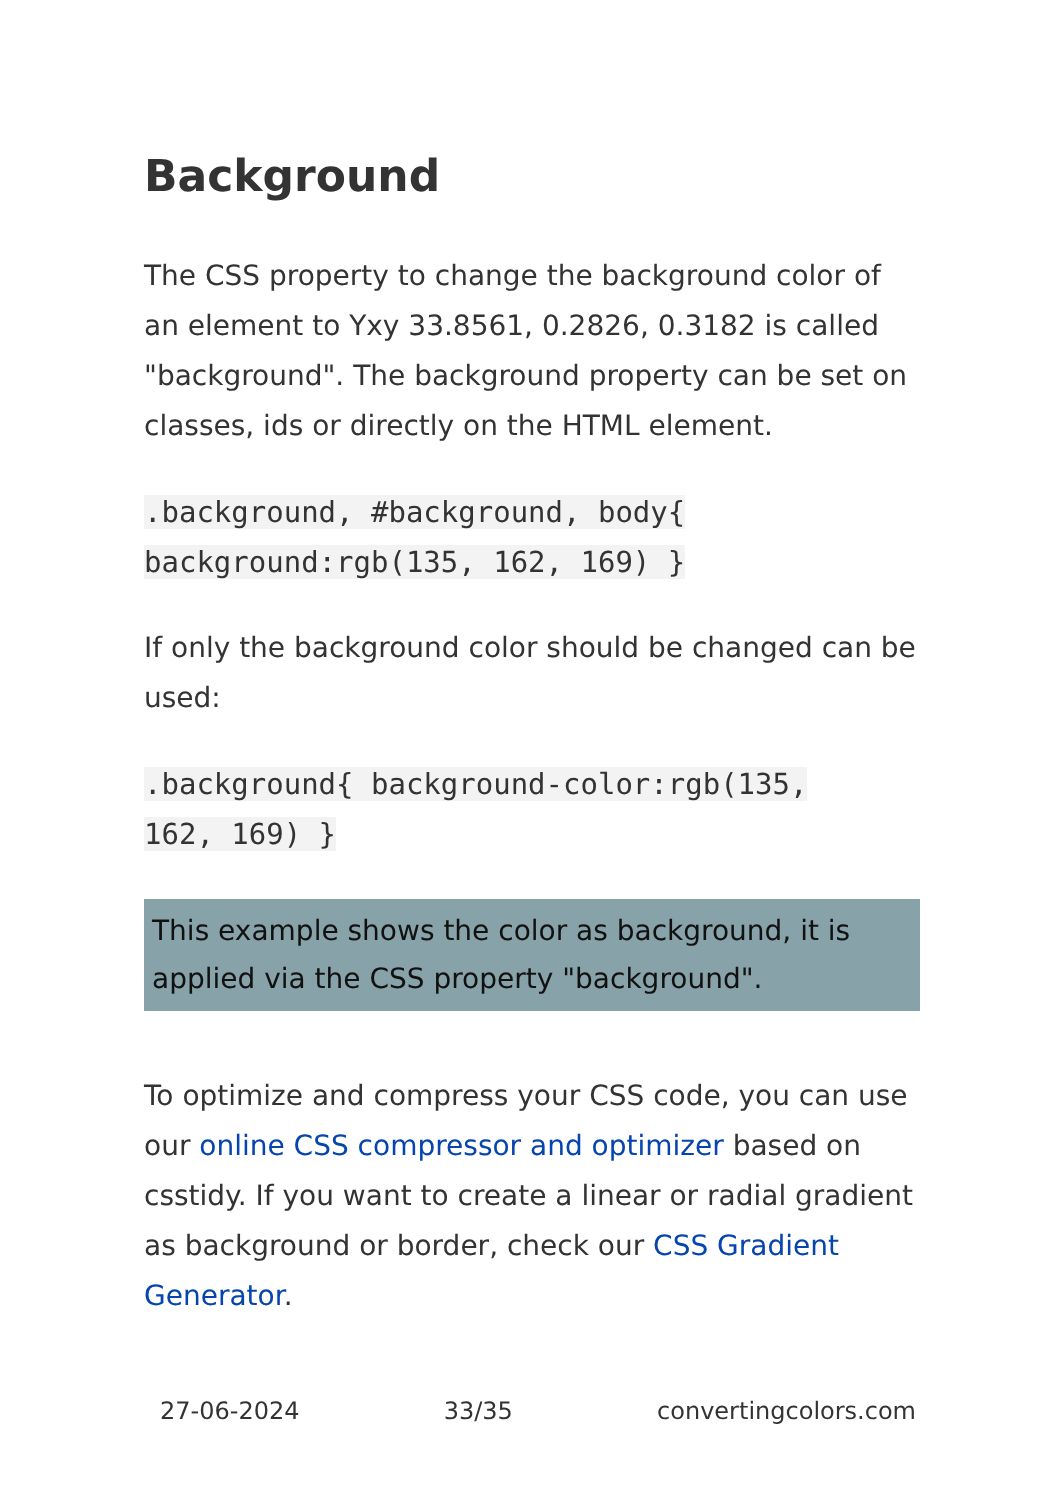Background
The CSS property to change the background color of an element to Yxy 33.8561, 0.2826, 0.3182 is called "background". The background property can be set on classes, ids or directly on the HTML element.
.background, #background, body{
background:rgb(135, 162, 169) }
If only the background color should be changed can be used:
.background{ background-color:rgb(135,
162, 169) }
This example shows the color as background, it is applied via the CSS property "background".
To optimize and compress your CSS code, you can use our online CSS compressor and optimizer based on csstidy. If you want to create a linear or radial gradient as background or border, check our CSS Gradient Generator.
27-06-2024 33/35 convertingcolors.com